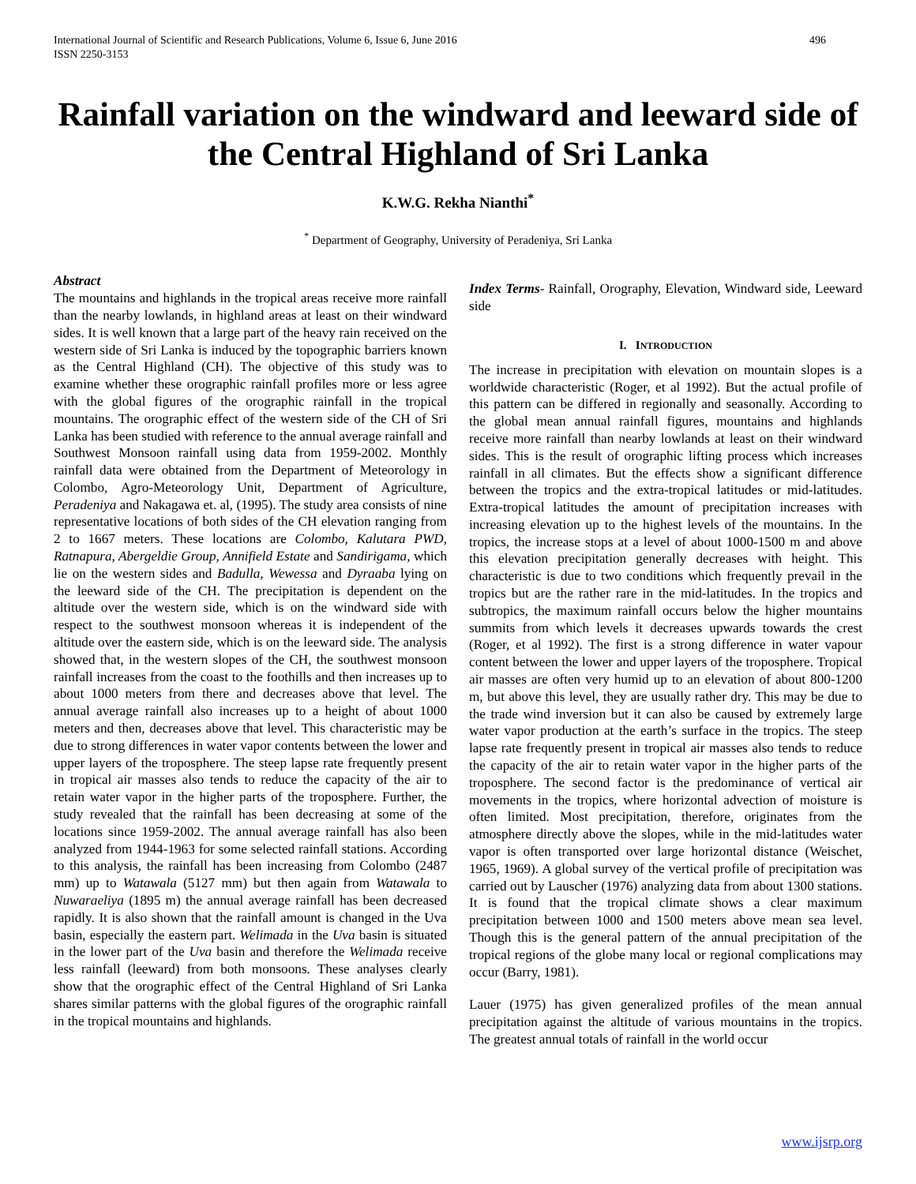International Journal of Scientific and Research Publications, Volume 6, Issue 6, June 2016
ISSN 2250-3153
496
Rainfall variation on the windward and leeward side of the Central Highland of Sri Lanka
K.W.G. Rekha Nianthi<sup>*</sup>
<sup>*</sup> Department of Geography, University of Peradeniya, Sri Lanka
Abstract
The mountains and highlands in the tropical areas receive more rainfall than the nearby lowlands, in highland areas at least on their windward sides. It is well known that a large part of the heavy rain received on the western side of Sri Lanka is induced by the topographic barriers known as the Central Highland (CH). The objective of this study was to examine whether these orographic rainfall profiles more or less agree with the global figures of the orographic rainfall in the tropical mountains. The orographic effect of the western side of the CH of Sri Lanka has been studied with reference to the annual average rainfall and Southwest Monsoon rainfall using data from 1959-2002. Monthly rainfall data were obtained from the Department of Meteorology in Colombo, Agro-Meteorology Unit, Department of Agriculture, Peradeniya and Nakagawa et. al, (1995). The study area consists of nine representative locations of both sides of the CH elevation ranging from 2 to 1667 meters. These locations are Colombo, Kalutara PWD, Ratnapura, Abergeldie Group, Annifield Estate and Sandirigama, which lie on the western sides and Badulla, Wewessa and Dyraaba lying on the leeward side of the CH. The precipitation is dependent on the altitude over the western side, which is on the windward side with respect to the southwest monsoon whereas it is independent of the altitude over the eastern side, which is on the leeward side. The analysis showed that, in the western slopes of the CH, the southwest monsoon rainfall increases from the coast to the foothills and then increases up to about 1000 meters from there and decreases above that level. The annual average rainfall also increases up to a height of about 1000 meters and then, decreases above that level. This characteristic may be due to strong differences in water vapor contents between the lower and upper layers of the troposphere. The steep lapse rate frequently present in tropical air masses also tends to reduce the capacity of the air to retain water vapor in the higher parts of the troposphere. Further, the study revealed that the rainfall has been decreasing at some of the locations since 1959-2002. The annual average rainfall has also been analyzed from 1944-1963 for some selected rainfall stations. According to this analysis, the rainfall has been increasing from Colombo (2487 mm) up to Watawala (5127 mm) but then again from Watawala to Nuwaraeliya (1895 m) the annual average rainfall has been decreased rapidly. It is also shown that the rainfall amount is changed in the Uva basin, especially the eastern part. Welimada in the Uva basin is situated in the lower part of the Uva basin and therefore the Welimada receive less rainfall (leeward) from both monsoons. These analyses clearly show that the orographic effect of the Central Highland of Sri Lanka shares similar patterns with the global figures of the orographic rainfall in the tropical mountains and highlands.
Index Terms- Rainfall, Orography, Elevation, Windward side, Leeward side
I. INTRODUCTION
The increase in precipitation with elevation on mountain slopes is a worldwide characteristic (Roger, et al 1992). But the actual profile of this pattern can be differed in regionally and seasonally. According to the global mean annual rainfall figures, mountains and highlands receive more rainfall than nearby lowlands at least on their windward sides. This is the result of orographic lifting process which increases rainfall in all climates. But the effects show a significant difference between the tropics and the extra-tropical latitudes or mid-latitudes. Extra-tropical latitudes the amount of precipitation increases with increasing elevation up to the highest levels of the mountains. In the tropics, the increase stops at a level of about 1000-1500 m and above this elevation precipitation generally decreases with height. This characteristic is due to two conditions which frequently prevail in the tropics but are the rather rare in the mid-latitudes. In the tropics and subtropics, the maximum rainfall occurs below the higher mountains summits from which levels it decreases upwards towards the crest (Roger, et al 1992). The first is a strong difference in water vapour content between the lower and upper layers of the troposphere. Tropical air masses are often very humid up to an elevation of about 800-1200 m, but above this level, they are usually rather dry. This may be due to the trade wind inversion but it can also be caused by extremely large water vapor production at the earth’s surface in the tropics. The steep lapse rate frequently present in tropical air masses also tends to reduce the capacity of the air to retain water vapor in the higher parts of the troposphere. The second factor is the predominance of vertical air movements in the tropics, where horizontal advection of moisture is often limited. Most precipitation, therefore, originates from the atmosphere directly above the slopes, while in the mid-latitudes water vapor is often transported over large horizontal distance (Weischet, 1965, 1969). A global survey of the vertical profile of precipitation was carried out by Lauscher (1976) analyzing data from about 1300 stations. It is found that the tropical climate shows a clear maximum precipitation between 1000 and 1500 meters above mean sea level. Though this is the general pattern of the annual precipitation of the tropical regions of the globe many local or regional complications may occur (Barry, 1981).
Lauer (1975) has given generalized profiles of the mean annual precipitation against the altitude of various mountains in the tropics. The greatest annual totals of rainfall in the world occur
www.ijsrp.org